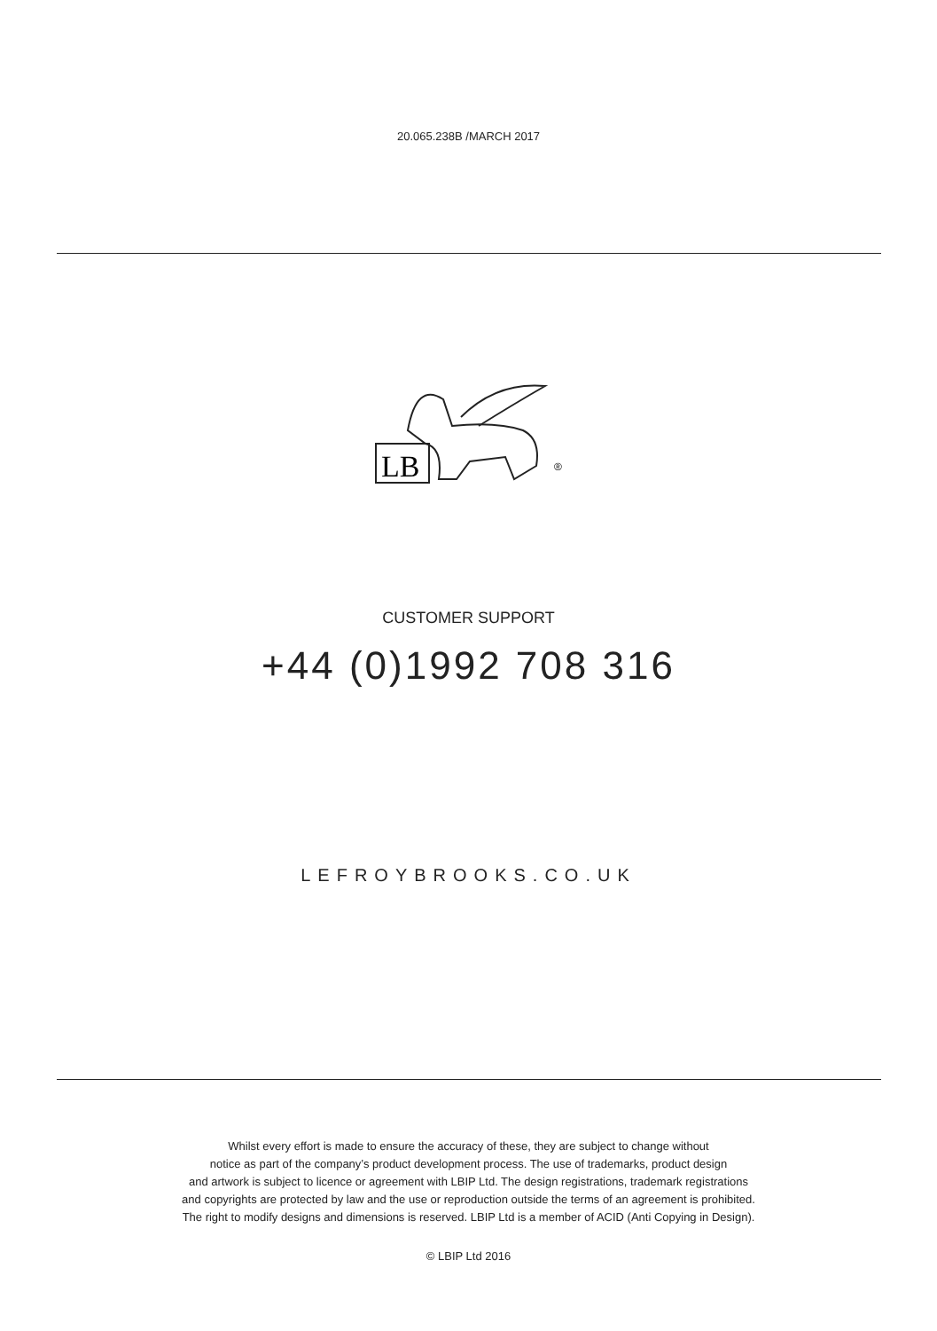20.065.238B /MARCH 2017
LB
®
CUSTOMER SUPPORT
+44 (0)1992 708 316
LEFROYBROOKS.CO.UK
Whilst every effort is made to ensure the accuracy of these, they are subject to change without
notice as part of the company’s product development process. The use of trademarks, product design
and artwork is subject to licence or agreement with LBIP Ltd. The design registrations, trademark registrations
and copyrights are protected by law and the use or reproduction outside the terms of an agreement is prohibited.
The right to modify designs and dimensions is reserved. LBIP Ltd is a member of ACID (Anti Copying in Design).
© LBIP Ltd 2016